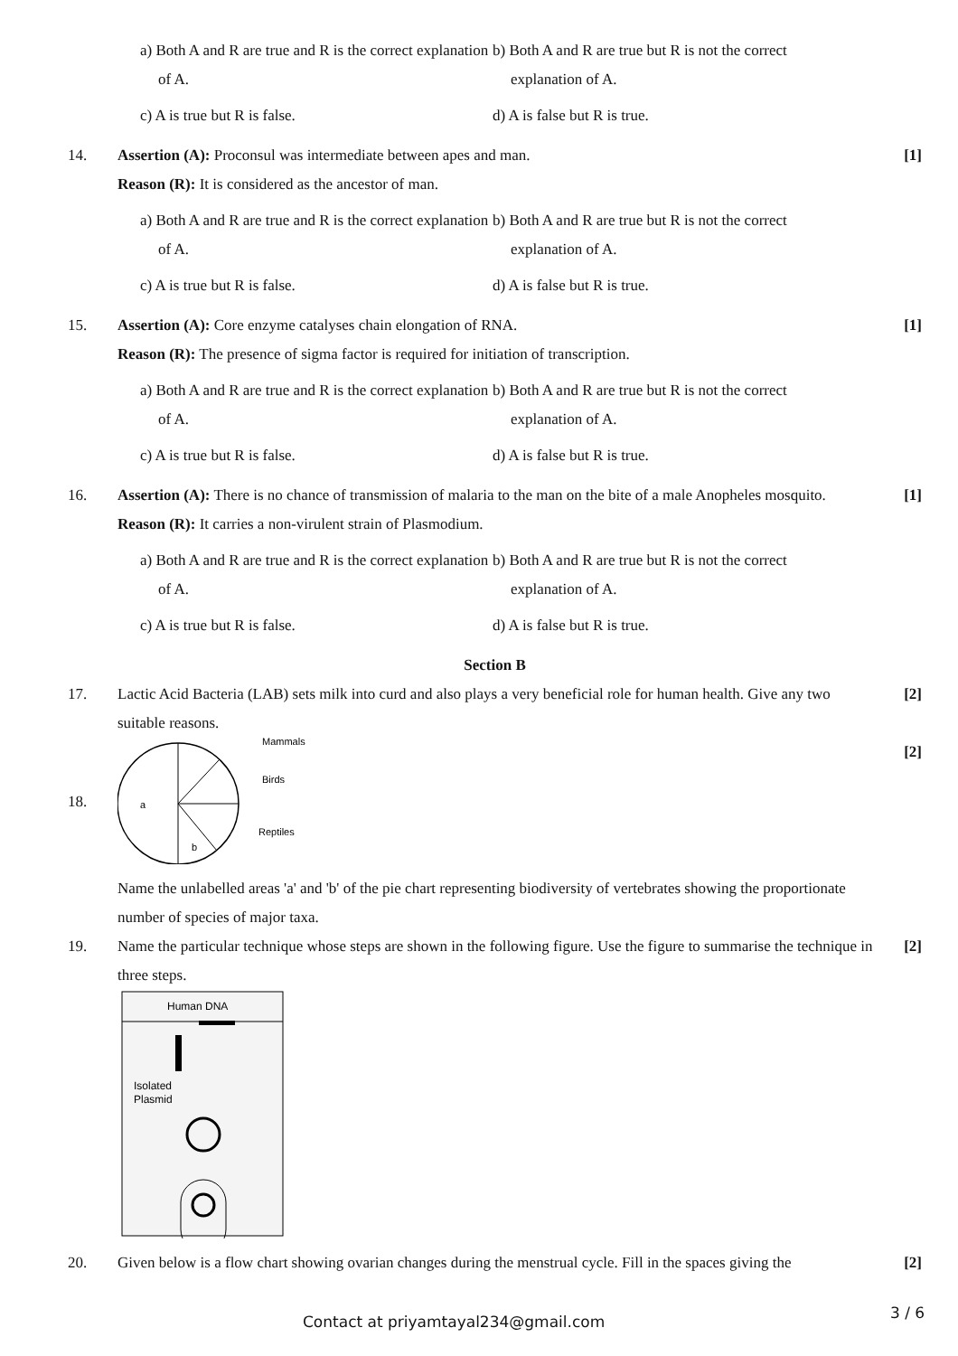a) Both A and R are true and R is the correct explanation of A.
b) Both A and R are true but R is not the correct explanation of A.
c) A is true but R is false.
d) A is false but R is true.
14. Assertion (A): Proconsul was intermediate between apes and man.
Reason (R): It is considered as the ancestor of man.
a) Both A and R are true and R is the correct explanation of A.
b) Both A and R are true but R is not the correct explanation of A.
c) A is true but R is false.
d) A is false but R is true.
[1]
15. Assertion (A): Core enzyme catalyses chain elongation of RNA.
Reason (R): The presence of sigma factor is required for initiation of transcription.
a) Both A and R are true and R is the correct explanation of A.
b) Both A and R are true but R is not the correct explanation of A.
c) A is true but R is false.
d) A is false but R is true.
[1]
16. Assertion (A): There is no chance of transmission of malaria to the man on the bite of a male Anopheles mosquito.
Reason (R): It carries a non-virulent strain of Plasmodium.
a) Both A and R are true and R is the correct explanation of A.
b) Both A and R are true but R is not the correct explanation of A.
c) A is true but R is false.
d) A is false but R is true.
[1]
Section B
17. Lactic Acid Bacteria (LAB) sets milk into curd and also plays a very beneficial role for human health. Give any two suitable reasons.
[2]
18.
a
b
Mammals
Birds
Reptiles
Name the unlabelled areas 'a' and 'b' of the pie chart representing biodiversity of vertebrates showing the proportionate number of species of major taxa.
[2]
19. Name the particular technique whose steps are shown in the following figure. Use the figure to summarise the technique in three steps.
Human DNA
Isolated
Plasmid
[2]
20. Given below is a flow chart showing ovarian changes during the menstrual cycle. Fill in the spaces giving the
[2]
Contact at priyamtayal234@gmail.com 3 / 6